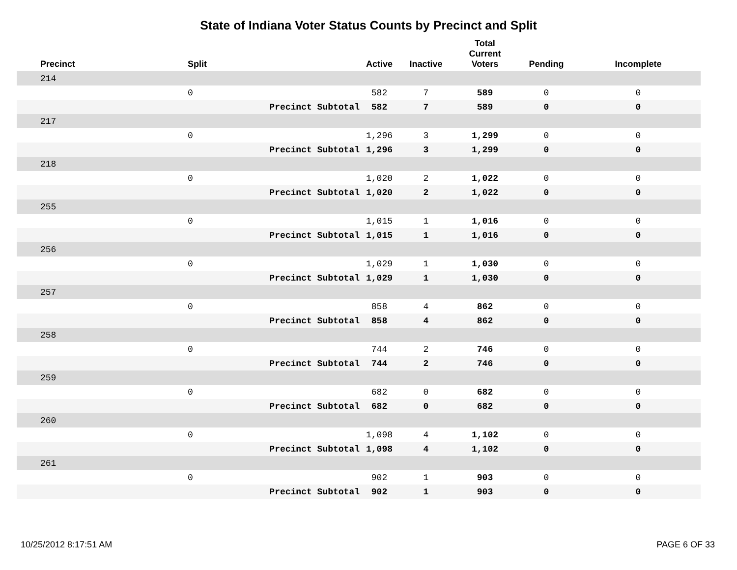State of Indiana Voter Status Counts by Precinct and Split
| Precinct | Split | | Active | Inactive | Total Current Voters | Pending | Incomplete |
| --- | --- | --- | --- | --- | --- | --- | --- |
| 214 | | | | | | | |
| | 0 | | 582 | 7 | 589 | 0 | 0 |
| | | Precinct Subtotal | 582 | 7 | 589 | 0 | 0 |
| 217 | | | | | | | |
| | 0 | | 1,296 | 3 | 1,299 | 0 | 0 |
| | | Precinct Subtotal | 1,296 | 3 | 1,299 | 0 | 0 |
| 218 | | | | | | | |
| | 0 | | 1,020 | 2 | 1,022 | 0 | 0 |
| | | Precinct Subtotal | 1,020 | 2 | 1,022 | 0 | 0 |
| 255 | | | | | | | |
| | 0 | | 1,015 | 1 | 1,016 | 0 | 0 |
| | | Precinct Subtotal | 1,015 | 1 | 1,016 | 0 | 0 |
| 256 | | | | | | | |
| | 0 | | 1,029 | 1 | 1,030 | 0 | 0 |
| | | Precinct Subtotal | 1,029 | 1 | 1,030 | 0 | 0 |
| 257 | | | | | | | |
| | 0 | | 858 | 4 | 862 | 0 | 0 |
| | | Precinct Subtotal | 858 | 4 | 862 | 0 | 0 |
| 258 | | | | | | | |
| | 0 | | 744 | 2 | 746 | 0 | 0 |
| | | Precinct Subtotal | 744 | 2 | 746 | 0 | 0 |
| 259 | | | | | | | |
| | 0 | | 682 | 0 | 682 | 0 | 0 |
| | | Precinct Subtotal | 682 | 0 | 682 | 0 | 0 |
| 260 | | | | | | | |
| | 0 | | 1,098 | 4 | 1,102 | 0 | 0 |
| | | Precinct Subtotal | 1,098 | 4 | 1,102 | 0 | 0 |
| 261 | | | | | | | |
| | 0 | | 902 | 1 | 903 | 0 | 0 |
| | | Precinct Subtotal | 902 | 1 | 903 | 0 | 0 |
10/25/2012 8:17:51 AM PAGE 6 OF 33